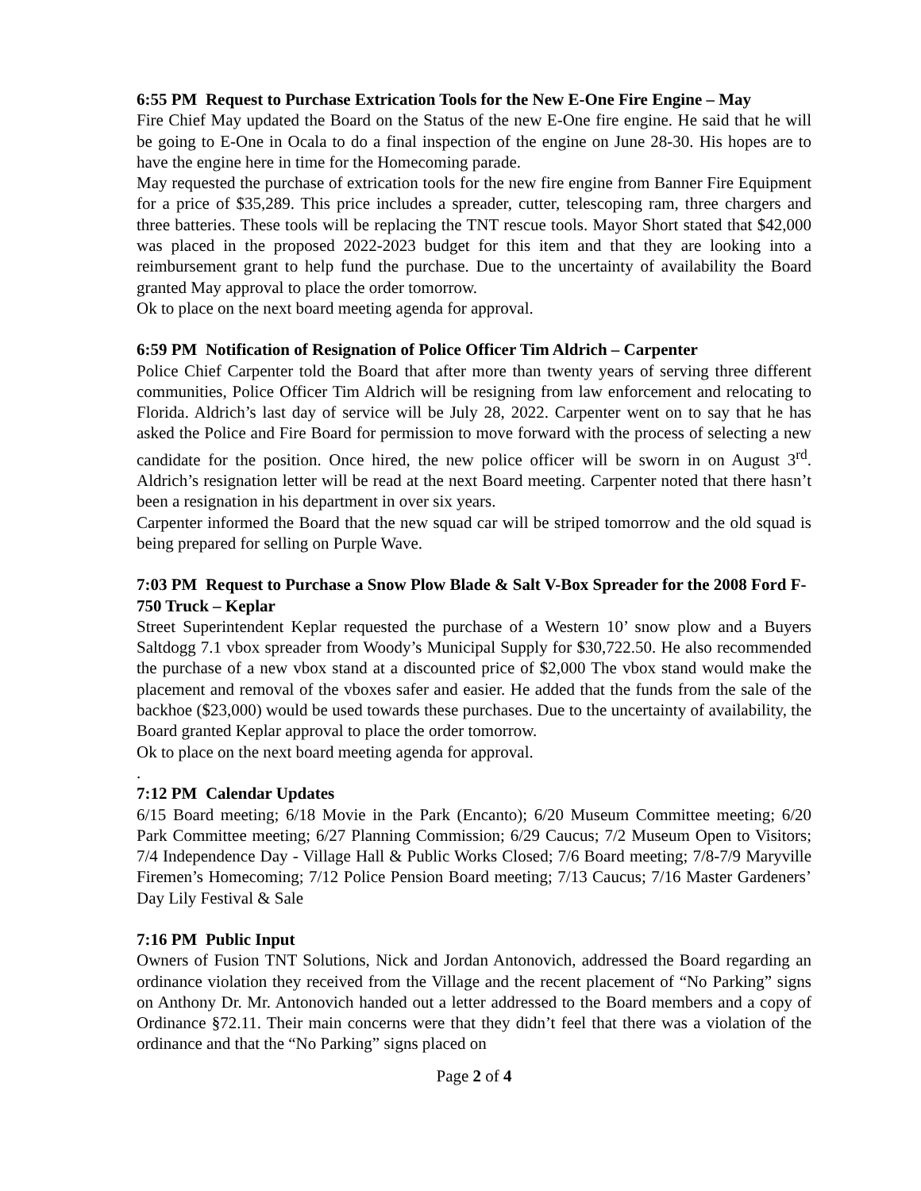6:55 PM Request to Purchase Extrication Tools for the New E-One Fire Engine – May
Fire Chief May updated the Board on the Status of the new E-One fire engine. He said that he will be going to E-One in Ocala to do a final inspection of the engine on June 28-30. His hopes are to have the engine here in time for the Homecoming parade.
May requested the purchase of extrication tools for the new fire engine from Banner Fire Equipment for a price of $35,289. This price includes a spreader, cutter, telescoping ram, three chargers and three batteries. These tools will be replacing the TNT rescue tools. Mayor Short stated that $42,000 was placed in the proposed 2022-2023 budget for this item and that they are looking into a reimbursement grant to help fund the purchase. Due to the uncertainty of availability the Board granted May approval to place the order tomorrow.
Ok to place on the next board meeting agenda for approval.
6:59 PM Notification of Resignation of Police Officer Tim Aldrich – Carpenter
Police Chief Carpenter told the Board that after more than twenty years of serving three different communities, Police Officer Tim Aldrich will be resigning from law enforcement and relocating to Florida. Aldrich’s last day of service will be July 28, 2022. Carpenter went on to say that he has asked the Police and Fire Board for permission to move forward with the process of selecting a new candidate for the position. Once hired, the new police officer will be sworn in on August 3<sup>rd</sup>. Aldrich’s resignation letter will be read at the next Board meeting. Carpenter noted that there hasn’t been a resignation in his department in over six years.
Carpenter informed the Board that the new squad car will be striped tomorrow and the old squad is being prepared for selling on Purple Wave.
7:03 PM Request to Purchase a Snow Plow Blade & Salt V-Box Spreader for the 2008 Ford F-750 Truck – Keplar
Street Superintendent Keplar requested the purchase of a Western 10’ snow plow and a Buyers Saltdogg 7.1 vbox spreader from Woody’s Municipal Supply for $30,722.50. He also recommended the purchase of a new vbox stand at a discounted price of $2,000 The vbox stand would make the placement and removal of the vboxes safer and easier. He added that the funds from the sale of the backhoe ($23,000) would be used towards these purchases. Due to the uncertainty of availability, the Board granted Keplar approval to place the order tomorrow.
Ok to place on the next board meeting agenda for approval.
.
7:12 PM Calendar Updates
6/15 Board meeting; 6/18 Movie in the Park (Encanto); 6/20 Museum Committee meeting; 6/20 Park Committee meeting; 6/27 Planning Commission; 6/29 Caucus; 7/2 Museum Open to Visitors; 7/4 Independence Day - Village Hall & Public Works Closed; 7/6 Board meeting; 7/8-7/9 Maryville Firemen’s Homecoming; 7/12 Police Pension Board meeting; 7/13 Caucus; 7/16 Master Gardeners’ Day Lily Festival & Sale
7:16 PM Public Input
Owners of Fusion TNT Solutions, Nick and Jordan Antonovich, addressed the Board regarding an ordinance violation they received from the Village and the recent placement of “No Parking” signs on Anthony Dr. Mr. Antonovich handed out a letter addressed to the Board members and a copy of Ordinance §72.11. Their main concerns were that they didn’t feel that there was a violation of the ordinance and that the “No Parking” signs placed on
Page 2 of 4